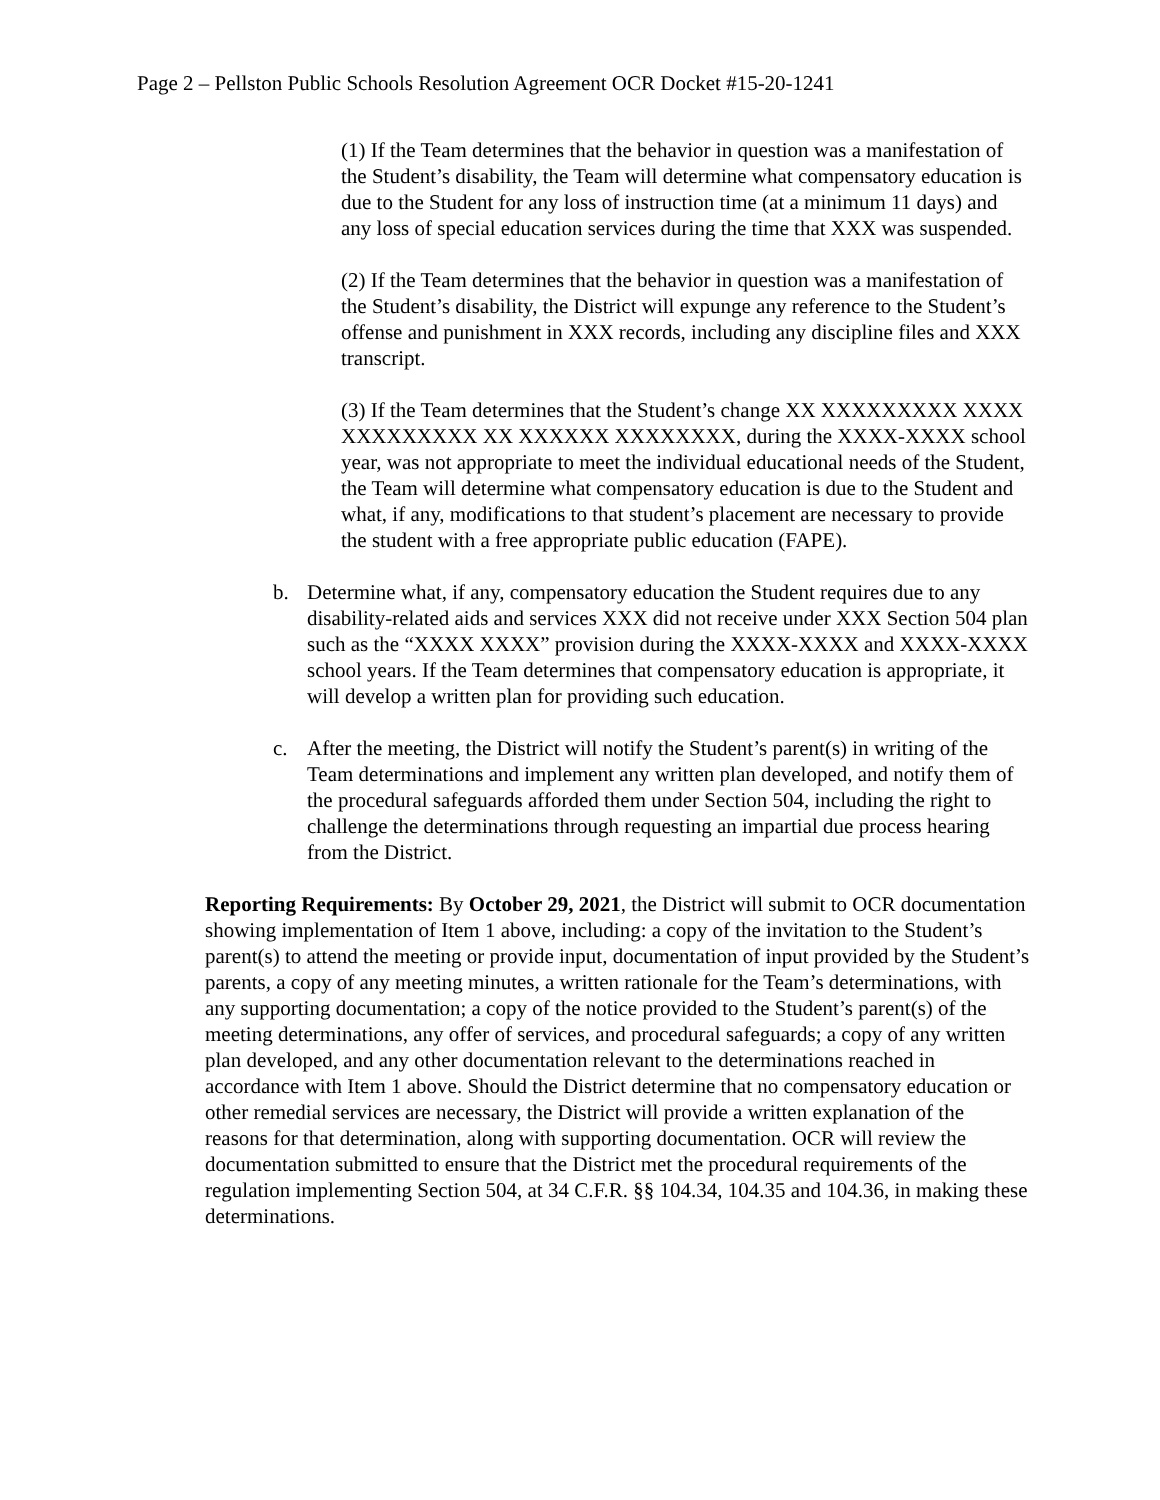Page 2 – Pellston Public Schools Resolution Agreement OCR Docket #15-20-1241
(1) If the Team determines that the behavior in question was a manifestation of the Student’s disability, the Team will determine what compensatory education is due to the Student for any loss of instruction time (at a minimum 11 days) and any loss of special education services during the time that XXX was suspended.
(2) If the Team determines that the behavior in question was a manifestation of the Student’s disability, the District will expunge any reference to the Student’s offense and punishment in XXX records, including any discipline files and XXX transcript.
(3) If the Team determines that the Student’s change XX XXXXXXXXX XXXX XXXXXXXXX XX XXXXXX XXXXXXXX, during the XXXX-XXXX school year, was not appropriate to meet the individual educational needs of the Student, the Team will determine what compensatory education is due to the Student and what, if any, modifications to that student’s placement are necessary to provide the student with a free appropriate public education (FAPE).
b. Determine what, if any, compensatory education the Student requires due to any disability-related aids and services XXX did not receive under XXX Section 504 plan such as the “XXXX XXXX” provision during the XXXX-XXXX and XXXX-XXXX school years. If the Team determines that compensatory education is appropriate, it will develop a written plan for providing such education.
c. After the meeting, the District will notify the Student’s parent(s) in writing of the Team determinations and implement any written plan developed, and notify them of the procedural safeguards afforded them under Section 504, including the right to challenge the determinations through requesting an impartial due process hearing from the District.
Reporting Requirements: By October 29, 2021, the District will submit to OCR documentation showing implementation of Item 1 above, including: a copy of the invitation to the Student’s parent(s) to attend the meeting or provide input, documentation of input provided by the Student’s parents, a copy of any meeting minutes, a written rationale for the Team’s determinations, with any supporting documentation; a copy of the notice provided to the Student’s parent(s) of the meeting determinations, any offer of services, and procedural safeguards; a copy of any written plan developed, and any other documentation relevant to the determinations reached in accordance with Item 1 above. Should the District determine that no compensatory education or other remedial services are necessary, the District will provide a written explanation of the reasons for that determination, along with supporting documentation. OCR will review the documentation submitted to ensure that the District met the procedural requirements of the regulation implementing Section 504, at 34 C.F.R. §§ 104.34, 104.35 and 104.36, in making these determinations.